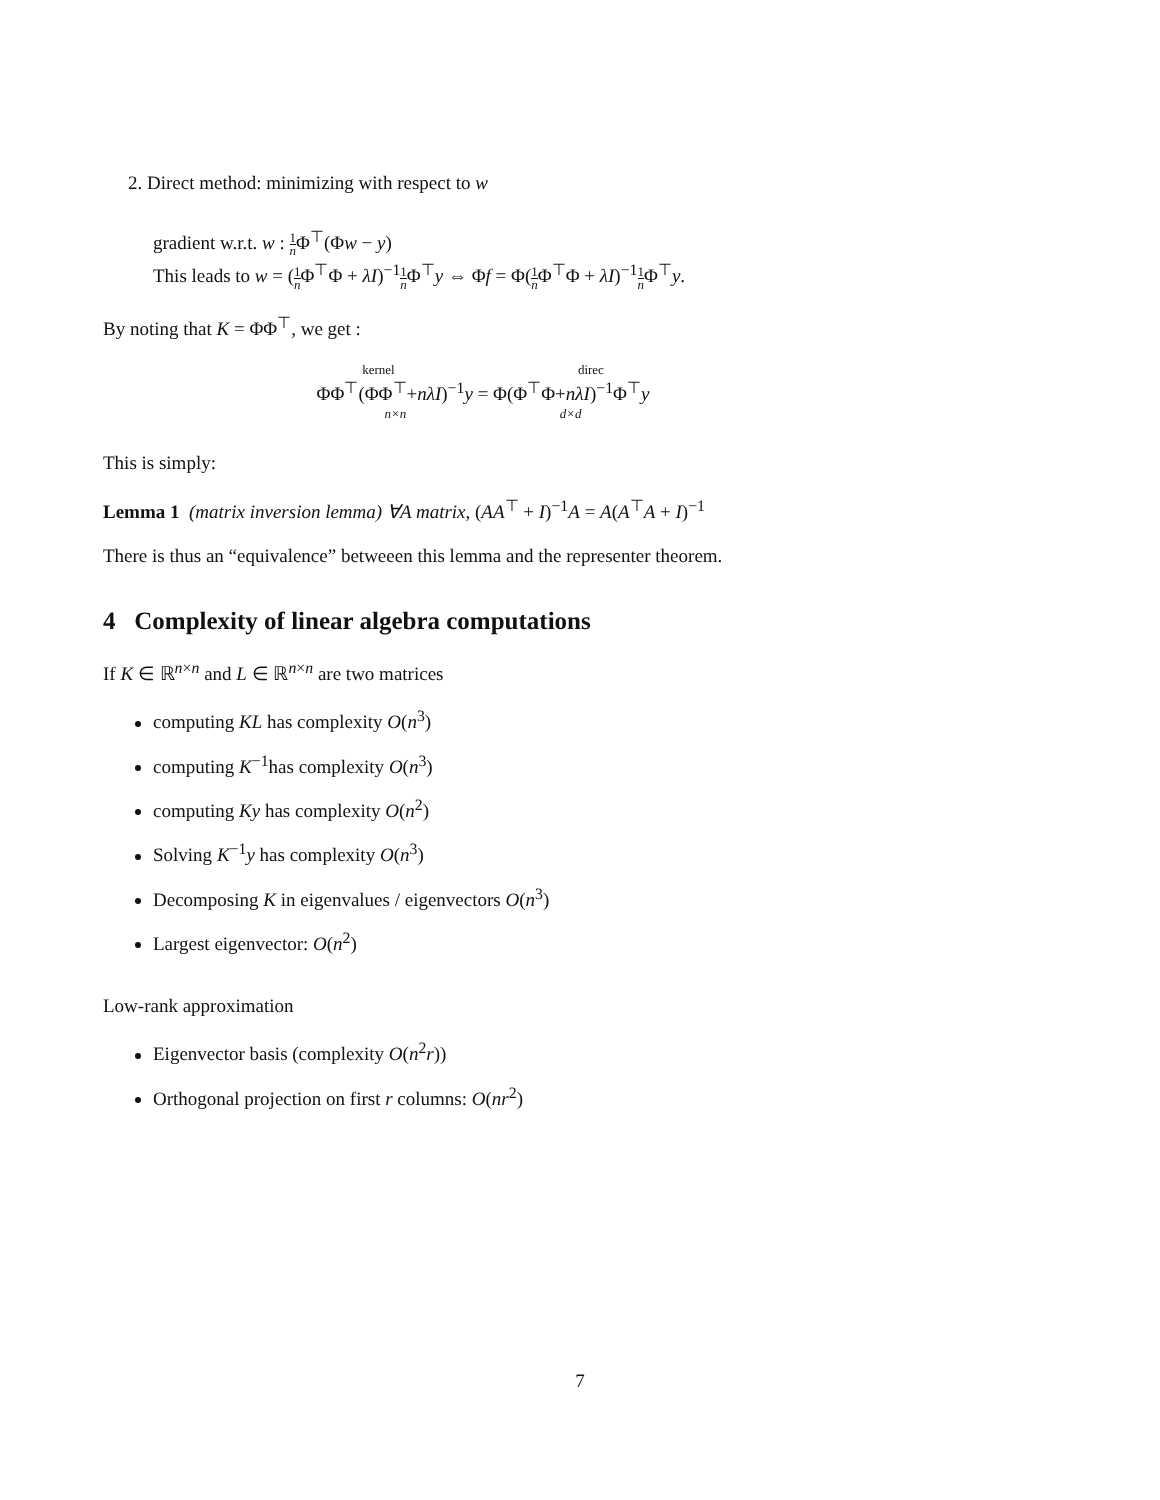2. Direct method: minimizing with respect to w
gradient w.r.t. w : 1 n Φ<sup>⊤</sup>(Φw − y)
This leads to w = (1 n Φ<sup>⊤</sup>Φ + λI)<sup>−1</sup>1 n Φ<sup>⊤</sup>y ⇔ Φf = Φ(1 n Φ<sup>⊤</sup>Φ + λI)<sup>−1</sup>1 n Φ<sup>⊤</sup>y.
By noting that K = ΦΦ<sup>⊤</sup>, we get :
kernel direc
ΦΦ<sup>⊤</sup>(ΦΦ<sup>⊤</sup>+nλI)<sup>−1</sup>y = Φ(Φ<sup>⊤</sup>Φ+nλI)<sup>−1</sup>Φ<sup>⊤</sup>y
n×n d×d
This is simply:
Lemma 1 (matrix inversion lemma) ∀A matrix, (AA<sup>⊤</sup> + I)<sup>−1</sup>A = A(A<sup>⊤</sup>A + I)<sup>−1</sup>
There is thus an “equivalence” betweeen this lemma and the representer theorem.
4 Complexity of linear algebra computations
If K ∈ ℝ<sup>n×n</sup> and L ∈ ℝ<sup>n×n</sup> are two matrices
computing KL has complexity O(n<sup>3</sup>)
computing K<sup>−1</sup>has complexity O(n<sup>3</sup>)
computing Ky has complexity O(n<sup>2</sup>)
Solving K<sup>−1</sup>y has complexity O(n<sup>3</sup>)
Decomposing K in eigenvalues / eigenvectors O(n<sup>3</sup>)
Largest eigenvector: O(n<sup>2</sup>)
Low-rank approximation
Eigenvector basis (complexity O(n<sup>2</sup>r))
Orthogonal projection on first r columns: O(nr<sup>2</sup>)
7